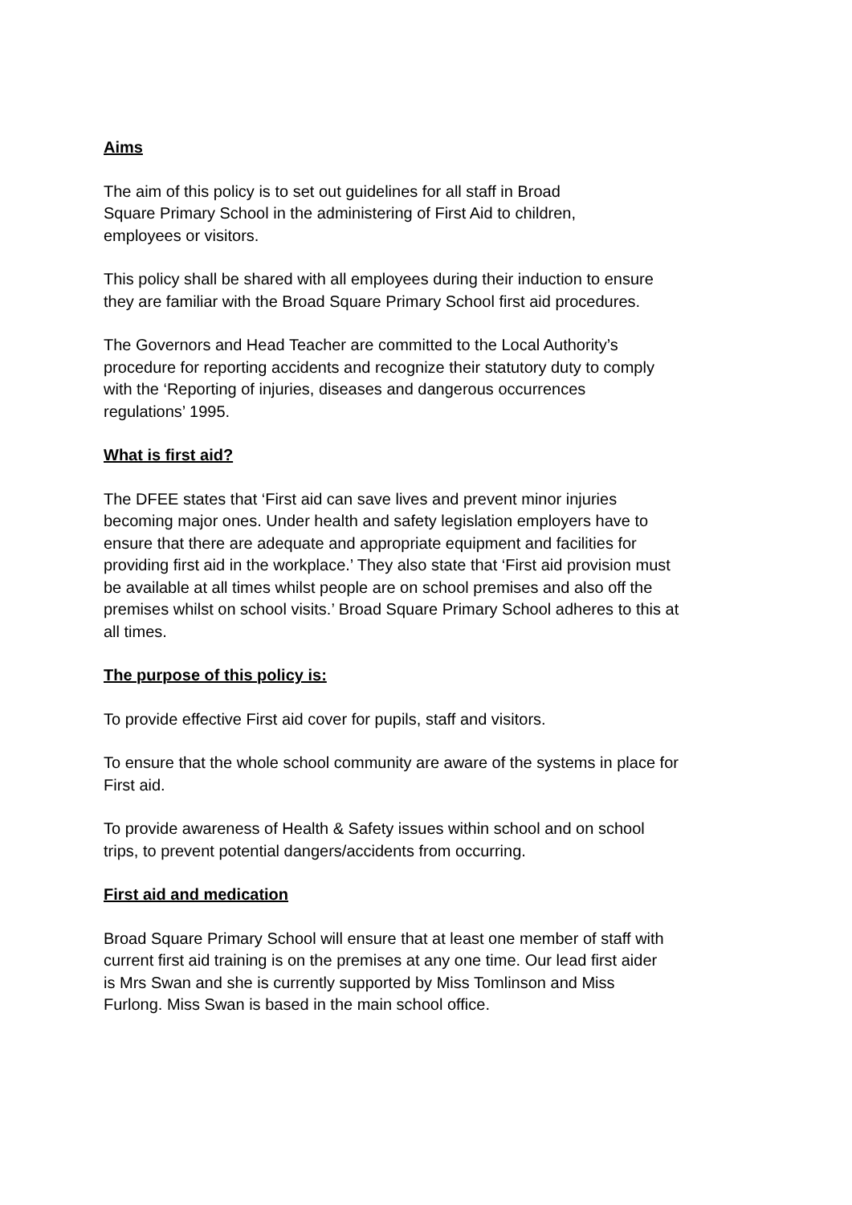Aims
The aim of this policy is to set out guidelines for all staff in Broad
Square Primary School in the administering of First Aid to children,
employees or visitors.
This policy shall be shared with all employees during their induction to ensure
they are familiar with the Broad Square Primary School first aid procedures.
The Governors and Head Teacher are committed to the Local Authority’s
procedure for reporting accidents and recognize their statutory duty to comply
with the ‘Reporting of injuries, diseases and dangerous occurrences
regulations’ 1995.
What is first aid?
The DFEE states that ‘First aid can save lives and prevent minor injuries
becoming major ones. Under health and safety legislation employers have to
ensure that there are adequate and appropriate equipment and facilities for
providing first aid in the workplace.’ They also state that ‘First aid provision must
be available at all times whilst people are on school premises and also off the
premises whilst on school visits.’ Broad Square Primary School adheres to this at
all times.
The purpose of this policy is:
To provide effective First aid cover for pupils, staff and visitors.
To ensure that the whole school community are aware of the systems in place for
First aid.
To provide awareness of Health & Safety issues within school and on school
trips, to prevent potential dangers/accidents from occurring.
First aid and medication
Broad Square Primary School will ensure that at least one member of staff with
current first aid training is on the premises at any one time. Our lead first aider
is Mrs Swan and she is currently supported by Miss Tomlinson and Miss
Furlong. Miss Swan is based in the main school office.